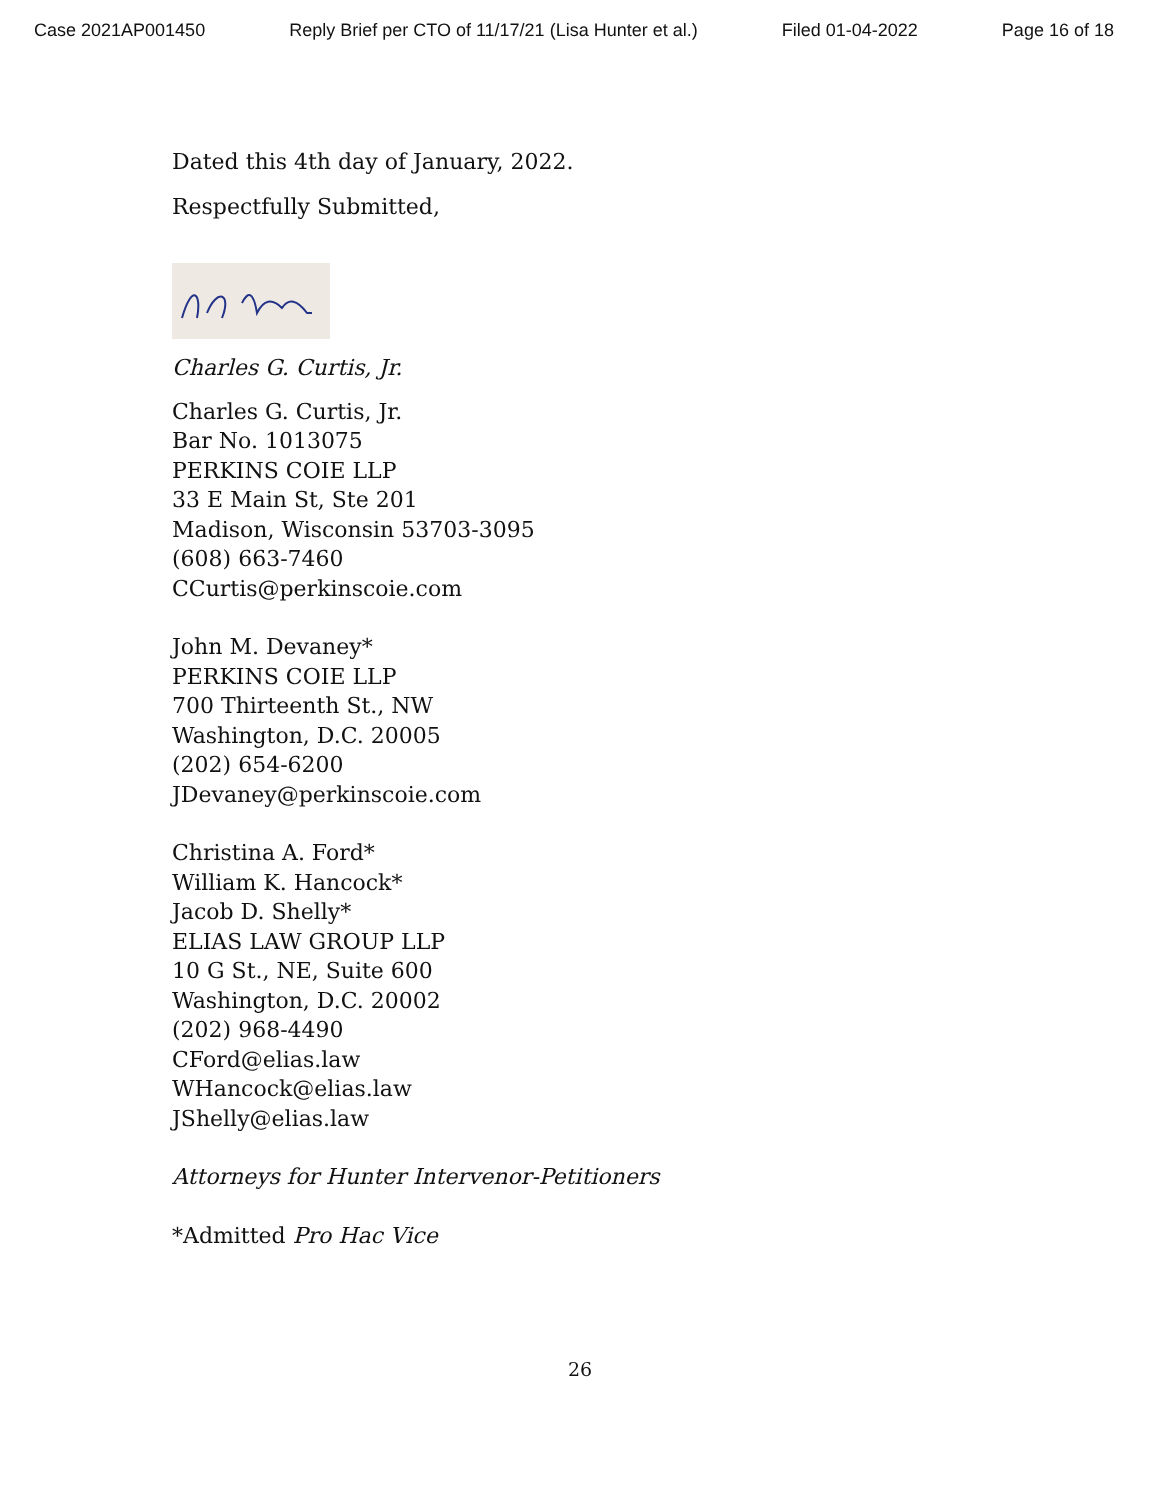Case 2021AP001450 Reply Brief per CTO of 11/17/21 (Lisa Hunter et al.) Filed 01-04-2022 Page 16 of 18
Dated this 4th day of January, 2022.
Respectfully Submitted,
Charles G. Curtis, Jr.
Charles G. Curtis, Jr.
Bar No. 1013075
PERKINS COIE LLP
33 E Main St, Ste 201
Madison, Wisconsin 53703-3095
(608) 663-7460
CCurtis@perkinscoie.com
John M. Devaney*
PERKINS COIE LLP
700 Thirteenth St., NW
Washington, D.C. 20005
(202) 654-6200
JDevaney@perkinscoie.com
Christina A. Ford*
William K. Hancock*
Jacob D. Shelly*
ELIAS LAW GROUP LLP
10 G St., NE, Suite 600
Washington, D.C. 20002
(202) 968-4490
CFord@elias.law
WHancock@elias.law
JShelly@elias.law
Attorneys for Hunter Intervenor-Petitioners
*Admitted Pro Hac Vice
26